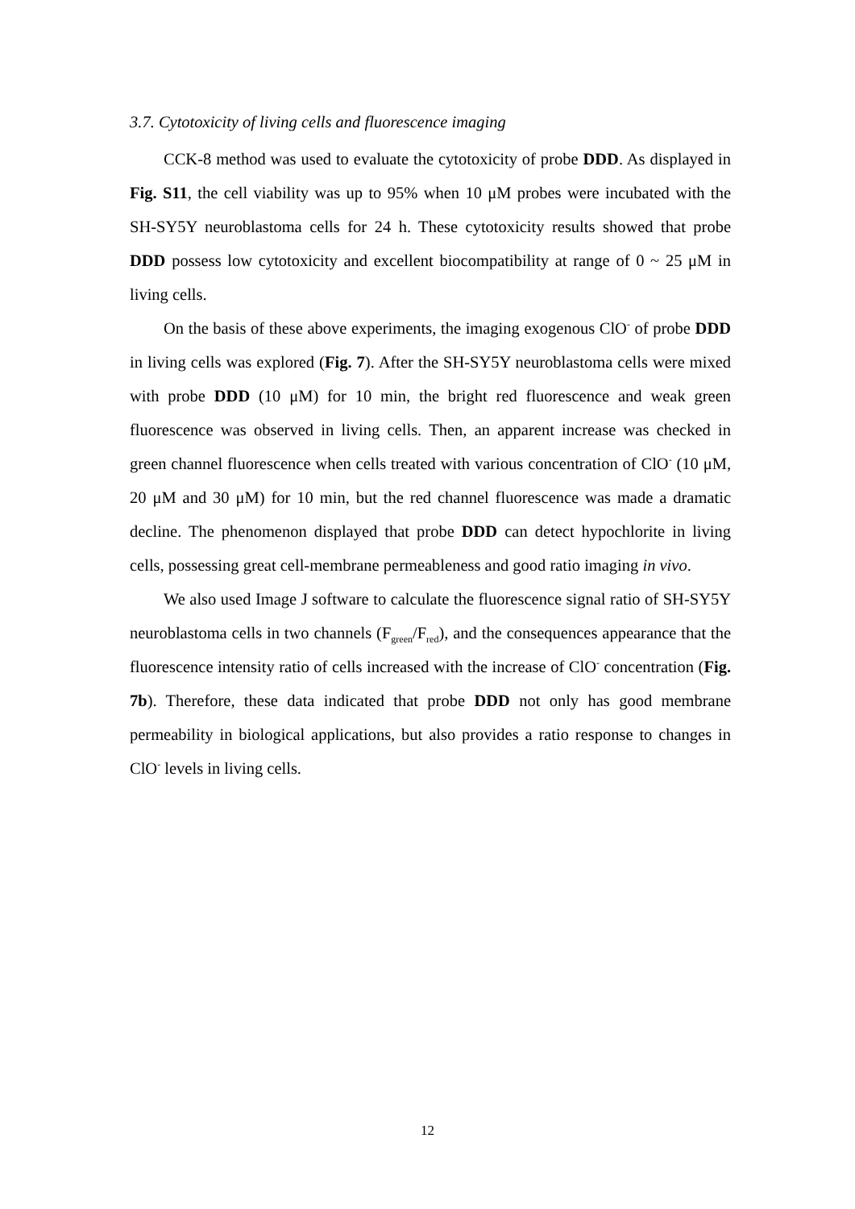3.7. Cytotoxicity of living cells and fluorescence imaging
CCK-8 method was used to evaluate the cytotoxicity of probe DDD. As displayed in Fig. S11, the cell viability was up to 95% when 10 μM probes were incubated with the SH-SY5Y neuroblastoma cells for 24 h. These cytotoxicity results showed that probe DDD possess low cytotoxicity and excellent biocompatibility at range of 0 ~ 25 μM in living cells.
On the basis of these above experiments, the imaging exogenous ClO<sup>-</sup> of probe DDD in living cells was explored (Fig. 7). After the SH-SY5Y neuroblastoma cells were mixed with probe DDD (10 μM) for 10 min, the bright red fluorescence and weak green fluorescence was observed in living cells. Then, an apparent increase was checked in green channel fluorescence when cells treated with various concentration of ClO<sup>-</sup> (10 μM, 20 μM and 30 μM) for 10 min, but the red channel fluorescence was made a dramatic decline. The phenomenon displayed that probe DDD can detect hypochlorite in living cells, possessing great cell-membrane permeableness and good ratio imaging in vivo.
We also used Image J software to calculate the fluorescence signal ratio of SH-SY5Y neuroblastoma cells in two channels (F<sub>green</sub>/F<sub>red</sub>), and the consequences appearance that the fluorescence intensity ratio of cells increased with the increase of ClO<sup>-</sup> concentration (Fig. 7b). Therefore, these data indicated that probe DDD not only has good membrane permeability in biological applications, but also provides a ratio response to changes in ClO<sup>-</sup> levels in living cells.
12